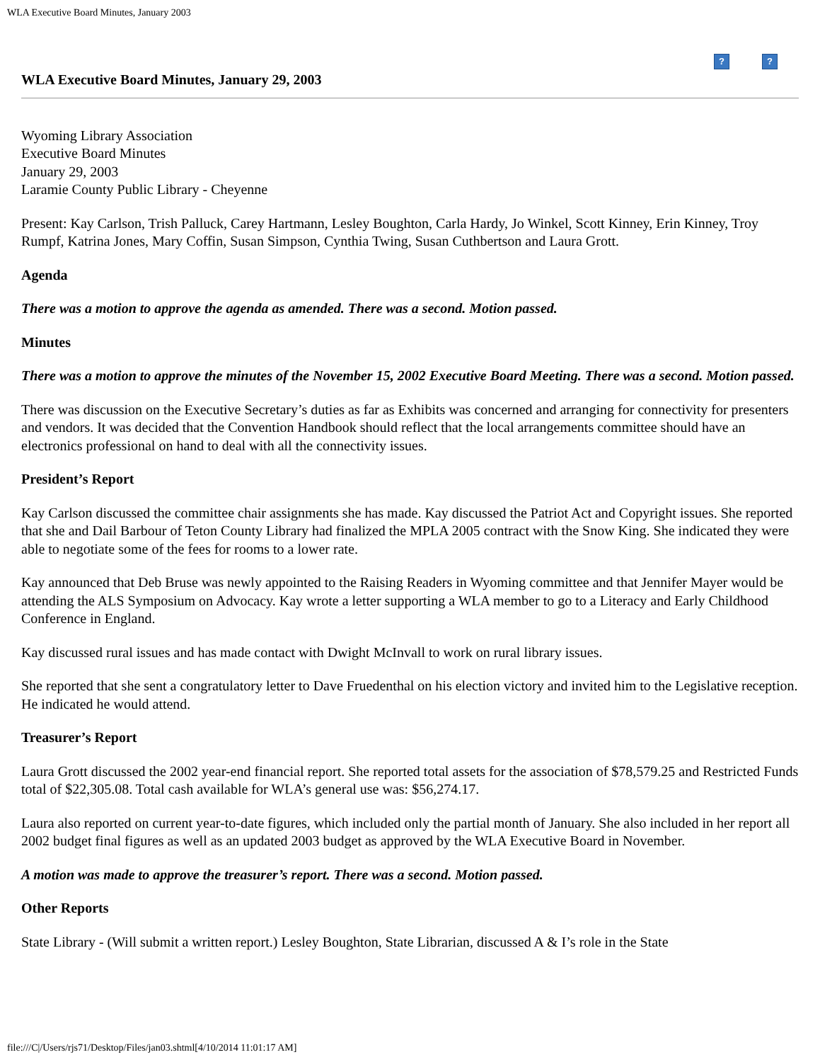WLA Executive Board Minutes, January 2003
??
WLA Executive Board Minutes, January 29, 2003
Wyoming Library Association
Executive Board Minutes
January 29, 2003
Laramie County Public Library - Cheyenne
Present: Kay Carlson, Trish Palluck, Carey Hartmann, Lesley Boughton, Carla Hardy, Jo Winkel, Scott Kinney, Erin Kinney, Troy Rumpf, Katrina Jones, Mary Coffin, Susan Simpson, Cynthia Twing, Susan Cuthbertson and Laura Grott.
Agenda
There was a motion to approve the agenda as amended. There was a second. Motion passed.
Minutes
There was a motion to approve the minutes of the November 15, 2002 Executive Board Meeting. There was a second. Motion passed.
There was discussion on the Executive Secretary’s duties as far as Exhibits was concerned and arranging for connectivity for presenters and vendors. It was decided that the Convention Handbook should reflect that the local arrangements committee should have an electronics professional on hand to deal with all the connectivity issues.
President’s Report
Kay Carlson discussed the committee chair assignments she has made. Kay discussed the Patriot Act and Copyright issues. She reported that she and Dail Barbour of Teton County Library had finalized the MPLA 2005 contract with the Snow King. She indicated they were able to negotiate some of the fees for rooms to a lower rate.
Kay announced that Deb Bruse was newly appointed to the Raising Readers in Wyoming committee and that Jennifer Mayer would be attending the ALS Symposium on Advocacy. Kay wrote a letter supporting a WLA member to go to a Literacy and Early Childhood Conference in England.
Kay discussed rural issues and has made contact with Dwight McInvall to work on rural library issues.
She reported that she sent a congratulatory letter to Dave Fruedenthal on his election victory and invited him to the Legislative reception. He indicated he would attend.
Treasurer’s Report
Laura Grott discussed the 2002 year-end financial report. She reported total assets for the association of $78,579.25 and Restricted Funds total of $22,305.08. Total cash available for WLA’s general use was: $56,274.17.
Laura also reported on current year-to-date figures, which included only the partial month of January. She also included in her report all 2002 budget final figures as well as an updated 2003 budget as approved by the WLA Executive Board in November.
A motion was made to approve the treasurer’s report. There was a second. Motion passed.
Other Reports
State Library - (Will submit a written report.) Lesley Boughton, State Librarian, discussed A & I’s role in the State
file:///C|/Users/rjs71/Desktop/Files/jan03.shtml[4/10/2014 11:01:17 AM]